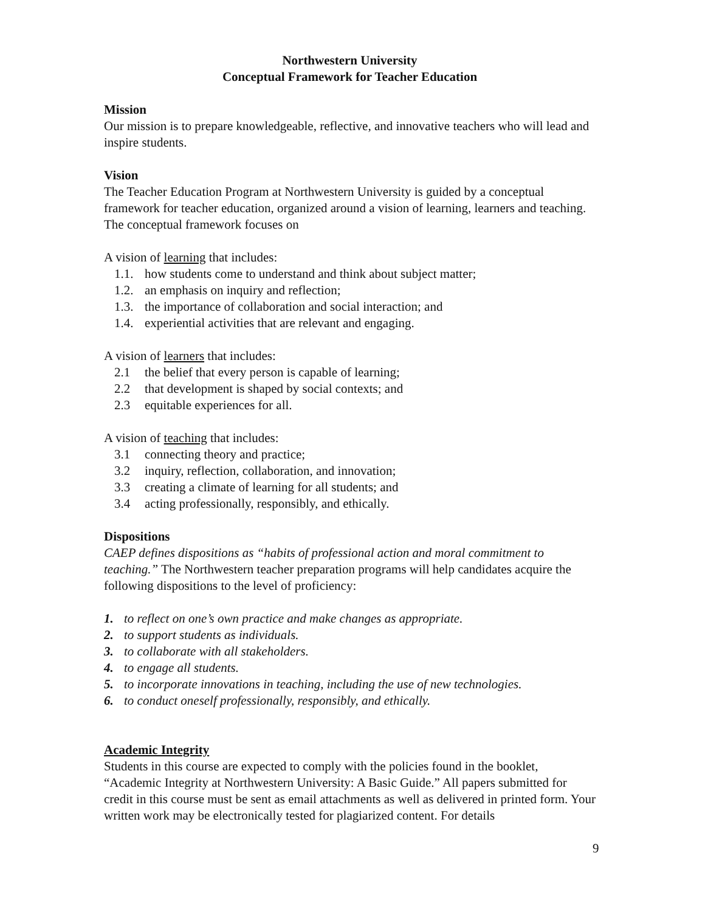Northwestern University
Conceptual Framework for Teacher Education
Mission
Our mission is to prepare knowledgeable, reflective, and innovative teachers who will lead and inspire students.
Vision
The Teacher Education Program at Northwestern University is guided by a conceptual framework for teacher education, organized around a vision of learning, learners and teaching. The conceptual framework focuses on
A vision of learning that includes:
1.1. how students come to understand and think about subject matter;
1.2. an emphasis on inquiry and reflection;
1.3. the importance of collaboration and social interaction; and
1.4. experiential activities that are relevant and engaging.
A vision of learners that includes:
2.1 the belief that every person is capable of learning;
2.2 that development is shaped by social contexts; and
2.3 equitable experiences for all.
A vision of teaching that includes:
3.1 connecting theory and practice;
3.2 inquiry, reflection, collaboration, and innovation;
3.3 creating a climate of learning for all students; and
3.4 acting professionally, responsibly, and ethically.
Dispositions
CAEP defines dispositions as “habits of professional action and moral commitment to teaching.” The Northwestern teacher preparation programs will help candidates acquire the following dispositions to the level of proficiency:
1. to reflect on one’s own practice and make changes as appropriate.
2. to support students as individuals.
3. to collaborate with all stakeholders.
4. to engage all students.
5. to incorporate innovations in teaching, including the use of new technologies.
6. to conduct oneself professionally, responsibly, and ethically.
Academic Integrity
Students in this course are expected to comply with the policies found in the booklet, “Academic Integrity at Northwestern University: A Basic Guide.” All papers submitted for credit in this course must be sent as email attachments as well as delivered in printed form. Your written work may be electronically tested for plagiarized content. For details
9